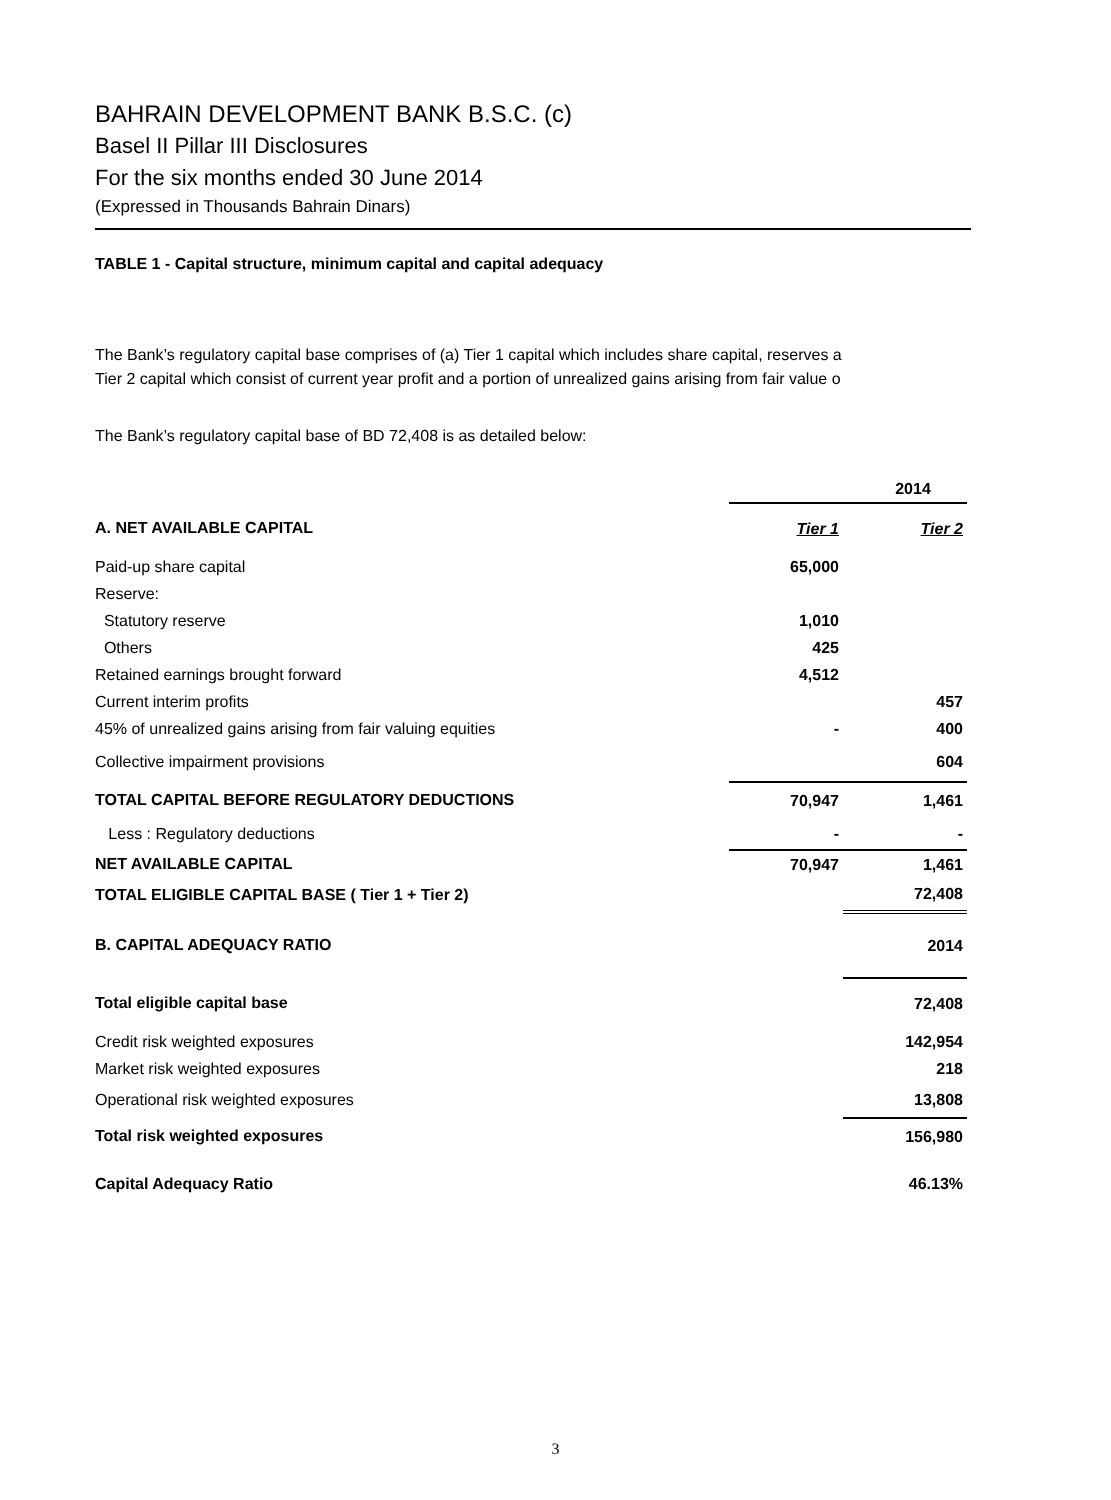BAHRAIN DEVELOPMENT BANK B.S.C. (c)
Basel II Pillar III Disclosures
For the six months ended 30 June 2014
(Expressed in Thousands Bahrain Dinars)
TABLE 1 - Capital structure, minimum capital and capital adequacy
The Bank’s regulatory capital base comprises of (a) Tier 1 capital which includes share capital, reserves a
Tier 2 capital which consist of current year profit and a portion of unrealized gains arising from fair value o
The Bank’s regulatory capital base of BD 72,408 is as detailed below:
| | 2014 | |
| A. NET AVAILABLE CAPITAL | Tier 1 | Tier 2 |
| Paid-up share capital | 65,000 | |
| Reserve: | | |
| Statutory reserve | 1,010 | |
| Others | 425 | |
| Retained earnings brought forward | 4,512 | |
| Current interim profits | | 457 |
| 45% of unrealized gains arising from fair valuing equities | - | 400 |
| Collective impairment provisions | | 604 |
| TOTAL CAPITAL BEFORE REGULATORY DEDUCTIONS | 70,947 | 1,461 |
| Less : Regulatory deductions | - | - |
| NET AVAILABLE CAPITAL | 70,947 | 1,461 |
| TOTAL ELIGIBLE CAPITAL BASE ( Tier 1 + Tier 2) | | 72,408 |
| B. CAPITAL ADEQUACY RATIO | | 2014 |
| Total eligible capital base | | 72,408 |
| Credit risk weighted exposures | | 142,954 |
| Market risk weighted exposures | | 218 |
| Operational risk weighted exposures | | 13,808 |
| Total risk weighted exposures | | 156,980 |
| Capital Adequacy Ratio | | 46.13% |
3